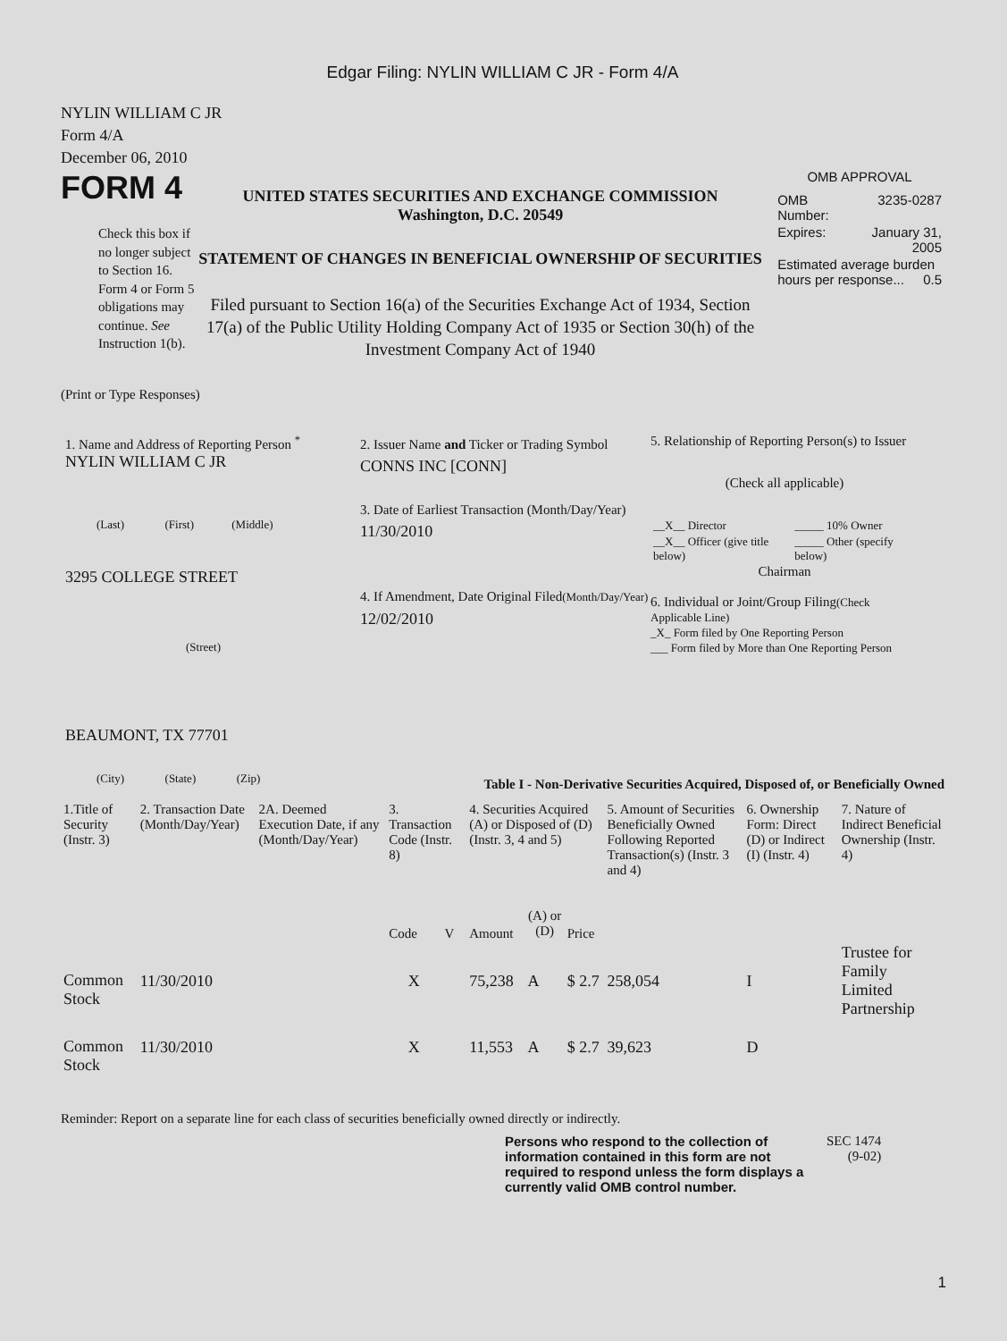Edgar Filing: NYLIN WILLIAM C JR - Form 4/A
NYLIN WILLIAM C JR
Form 4/A
December 06, 2010
FORM 4
Check this box if no longer subject to Section 16. Form 4 or Form 5 obligations may continue. See Instruction 1(b).
UNITED STATES SECURITIES AND EXCHANGE COMMISSION
Washington, D.C. 20549
STATEMENT OF CHANGES IN BENEFICIAL OWNERSHIP OF SECURITIES
Filed pursuant to Section 16(a) of the Securities Exchange Act of 1934, Section 17(a) of the Public Utility Holding Company Act of 1935 or Section 30(h) of the Investment Company Act of 1940
OMB APPROVAL
| OMB Number: | 3235-0287 |
| Expires: | January 31, 2005 |
| Estimated average burden hours per response... 0.5 | |
(Print or Type Responses)
1. Name and Address of Reporting Person <sup>*</sup>
NYLIN WILLIAM C JR
(Last) (First) (Middle)
3295 COLLEGE STREET
(Street)
BEAUMONT, TX 77701
(City) (State) (Zip)
2. Issuer Name and Ticker or Trading Symbol
CONNS INC [CONN]
3. Date of Earliest Transaction (Month/Day/Year)
11/30/2010
4. If Amendment, Date Original Filed(Month/Day/Year)
12/02/2010
5. Relationship of Reporting Person(s) to Issuer
(Check all applicable)
| __X__ Director | _____ 10% Owner |
| __X__ Officer (give title below) | _____ Other (specify below) |
Chairman
6. Individual or Joint/Group Filing(Check Applicable Line)
_X_ Form filed by One Reporting Person
___ Form filed by More than One Reporting Person
Table I - Non-Derivative Securities Acquired, Disposed of, or Beneficially Owned
| 1.Title of Security (Instr. 3) | 2. Transaction Date (Month/Day/Year) | 2A. Deemed Execution Date, if any (Month/Day/Year) | 3. Transaction Code (Instr. 8) | | 4. Securities Acquired (A) or Disposed of (D) (Instr. 3, 4 and 5) | | | 5. Amount of Securities Beneficially Owned Following Reported Transaction(s) (Instr. 3 and 4) | 6. Ownership Form: Direct (D) or Indirect (I) (Instr. 4) | 7. Nature of Indirect Beneficial Ownership (Instr. 4) |
| | | | Code | V | Amount | (A) or (D) | Price | | | |
| Common Stock | 11/30/2010 | | X | | 75,238 | A | $ 2.7 | 258,054 | I | Trustee for Family Limited Partnership |
| Common Stock | 11/30/2010 | | X | | 11,553 | A | $ 2.7 | 39,623 | D | |
Reminder: Report on a separate line for each class of securities beneficially owned directly or indirectly.
Persons who respond to the collection of information contained in this form are not required to respond unless the form displays a currently valid OMB control number.
SEC 1474
(9-02)
1